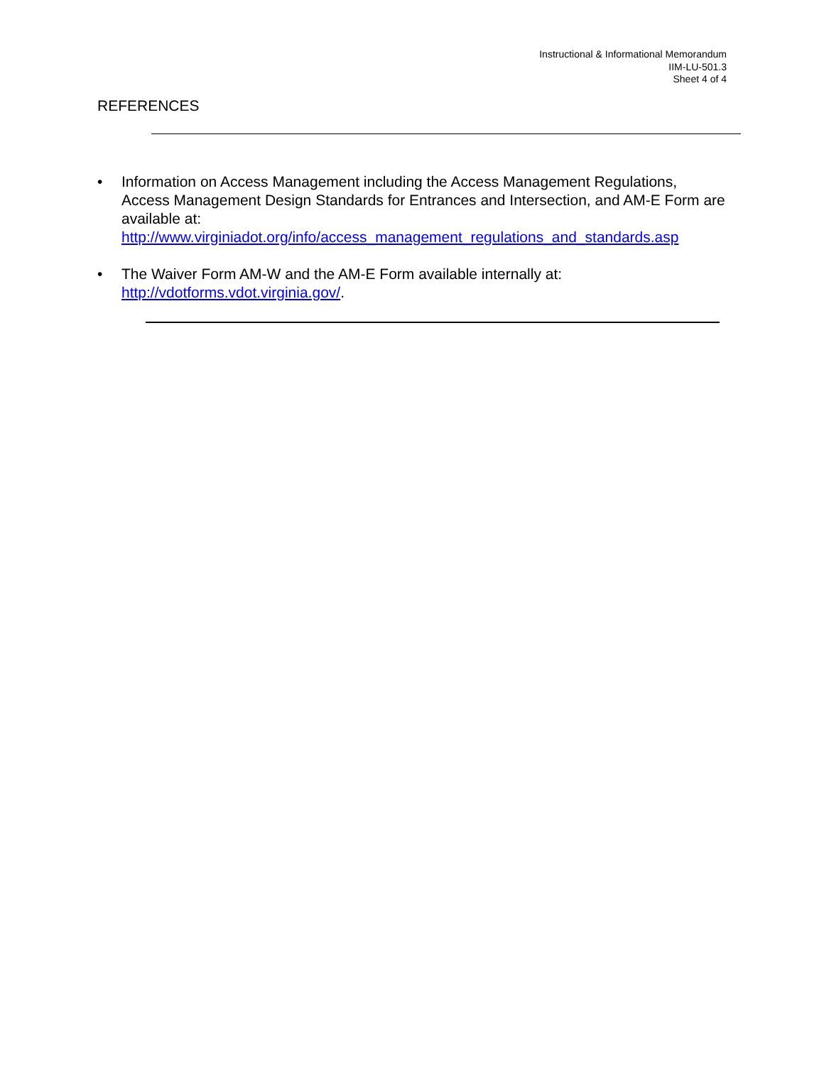Instructional & Informational Memorandum
IIM-LU-501.3
Sheet 4 of 4
REFERENCES
• Information on Access Management including the Access Management Regulations, Access Management Design Standards for Entrances and Intersection, and AM-E Form are available at:
http://www.virginiadot.org/info/access_management_regulations_and_standards.asp
• The Waiver Form AM-W and the AM-E Form available internally at:
http://vdotforms.vdot.virginia.gov/.